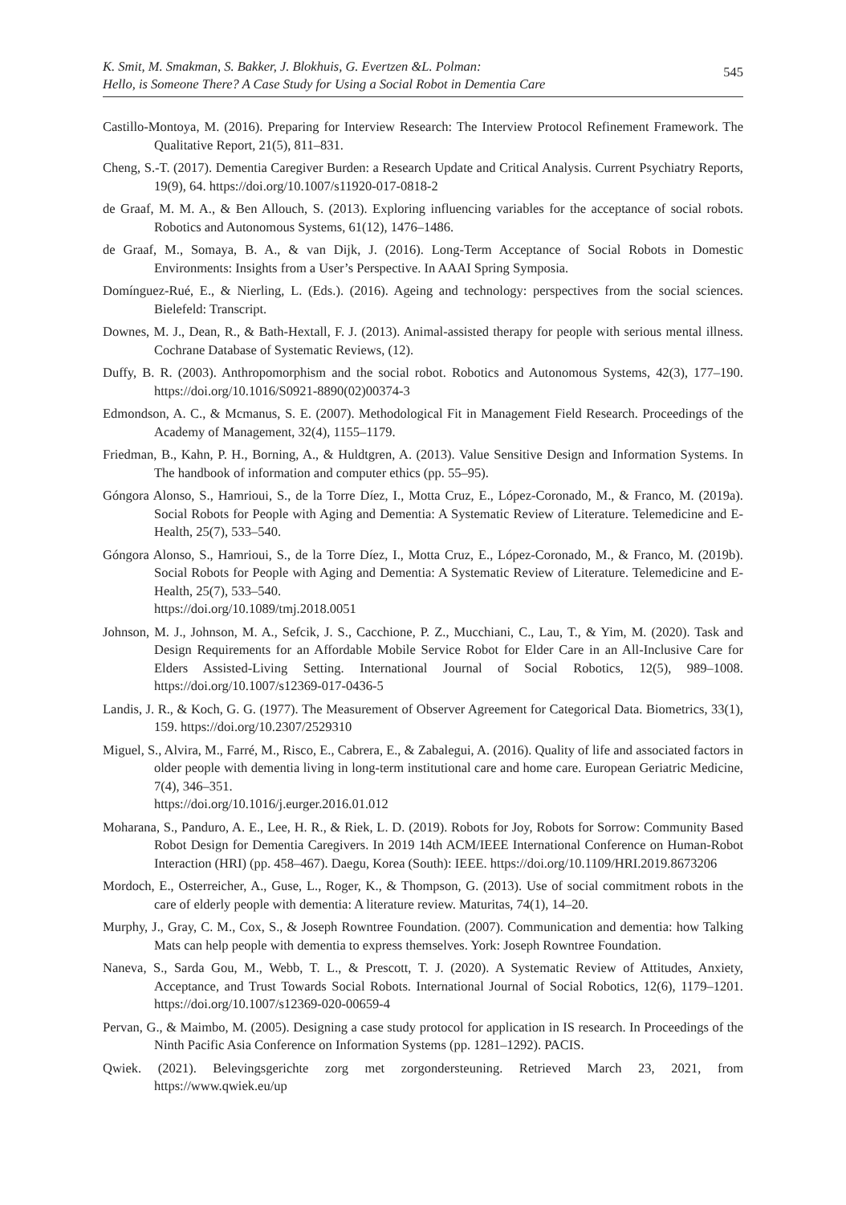K. Smit, M. Smakman, S. Bakker, J. Blokhuis, G. Evertzen &L. Polman:
Hello, is Someone There? A Case Study for Using a Social Robot in Dementia Care
545
Castillo-Montoya, M. (2016). Preparing for Interview Research: The Interview Protocol Refinement Framework. The Qualitative Report, 21(5), 811–831.
Cheng, S.-T. (2017). Dementia Caregiver Burden: a Research Update and Critical Analysis. Current Psychiatry Reports, 19(9), 64. https://doi.org/10.1007/s11920-017-0818-2
de Graaf, M. M. A., & Ben Allouch, S. (2013). Exploring influencing variables for the acceptance of social robots. Robotics and Autonomous Systems, 61(12), 1476–1486.
de Graaf, M., Somaya, B. A., & van Dijk, J. (2016). Long-Term Acceptance of Social Robots in Domestic Environments: Insights from a User’s Perspective. In AAAI Spring Symposia.
Domínguez-Rué, E., & Nierling, L. (Eds.). (2016). Ageing and technology: perspectives from the social sciences. Bielefeld: Transcript.
Downes, M. J., Dean, R., & Bath-Hextall, F. J. (2013). Animal-assisted therapy for people with serious mental illness. Cochrane Database of Systematic Reviews, (12).
Duffy, B. R. (2003). Anthropomorphism and the social robot. Robotics and Autonomous Systems, 42(3), 177–190. https://doi.org/10.1016/S0921-8890(02)00374-3
Edmondson, A. C., & Mcmanus, S. E. (2007). Methodological Fit in Management Field Research. Proceedings of the Academy of Management, 32(4), 1155–1179.
Friedman, B., Kahn, P. H., Borning, A., & Huldtgren, A. (2013). Value Sensitive Design and Information Systems. In The handbook of information and computer ethics (pp. 55–95).
Góngora Alonso, S., Hamrioui, S., de la Torre Díez, I., Motta Cruz, E., López-Coronado, M., & Franco, M. (2019a). Social Robots for People with Aging and Dementia: A Systematic Review of Literature. Telemedicine and E-Health, 25(7), 533–540.
Góngora Alonso, S., Hamrioui, S., de la Torre Díez, I., Motta Cruz, E., López-Coronado, M., & Franco, M. (2019b). Social Robots for People with Aging and Dementia: A Systematic Review of Literature. Telemedicine and E-Health, 25(7), 533–540.
https://doi.org/10.1089/tmj.2018.0051
Johnson, M. J., Johnson, M. A., Sefcik, J. S., Cacchione, P. Z., Mucchiani, C., Lau, T., & Yim, M. (2020). Task and Design Requirements for an Affordable Mobile Service Robot for Elder Care in an All-Inclusive Care for Elders Assisted-Living Setting. International Journal of Social Robotics, 12(5), 989–1008. https://doi.org/10.1007/s12369-017-0436-5
Landis, J. R., & Koch, G. G. (1977). The Measurement of Observer Agreement for Categorical Data. Biometrics, 33(1), 159. https://doi.org/10.2307/2529310
Miguel, S., Alvira, M., Farré, M., Risco, E., Cabrera, E., & Zabalegui, A. (2016). Quality of life and associated factors in older people with dementia living in long-term institutional care and home care. European Geriatric Medicine, 7(4), 346–351.
https://doi.org/10.1016/j.eurger.2016.01.012
Moharana, S., Panduro, A. E., Lee, H. R., & Riek, L. D. (2019). Robots for Joy, Robots for Sorrow: Community Based Robot Design for Dementia Caregivers. In 2019 14th ACM/IEEE International Conference on Human-Robot Interaction (HRI) (pp. 458–467). Daegu, Korea (South): IEEE. https://doi.org/10.1109/HRI.2019.8673206
Mordoch, E., Osterreicher, A., Guse, L., Roger, K., & Thompson, G. (2013). Use of social commitment robots in the care of elderly people with dementia: A literature review. Maturitas, 74(1), 14–20.
Murphy, J., Gray, C. M., Cox, S., & Joseph Rowntree Foundation. (2007). Communication and dementia: how Talking Mats can help people with dementia to express themselves. York: Joseph Rowntree Foundation.
Naneva, S., Sarda Gou, M., Webb, T. L., & Prescott, T. J. (2020). A Systematic Review of Attitudes, Anxiety, Acceptance, and Trust Towards Social Robots. International Journal of Social Robotics, 12(6), 1179–1201. https://doi.org/10.1007/s12369-020-00659-4
Pervan, G., & Maimbo, M. (2005). Designing a case study protocol for application in IS research. In Proceedings of the Ninth Pacific Asia Conference on Information Systems (pp. 1281–1292). PACIS.
Qwiek. (2021). Belevingsgerichte zorg met zorgondersteuning. Retrieved March 23, 2021, from https://www.qwiek.eu/up